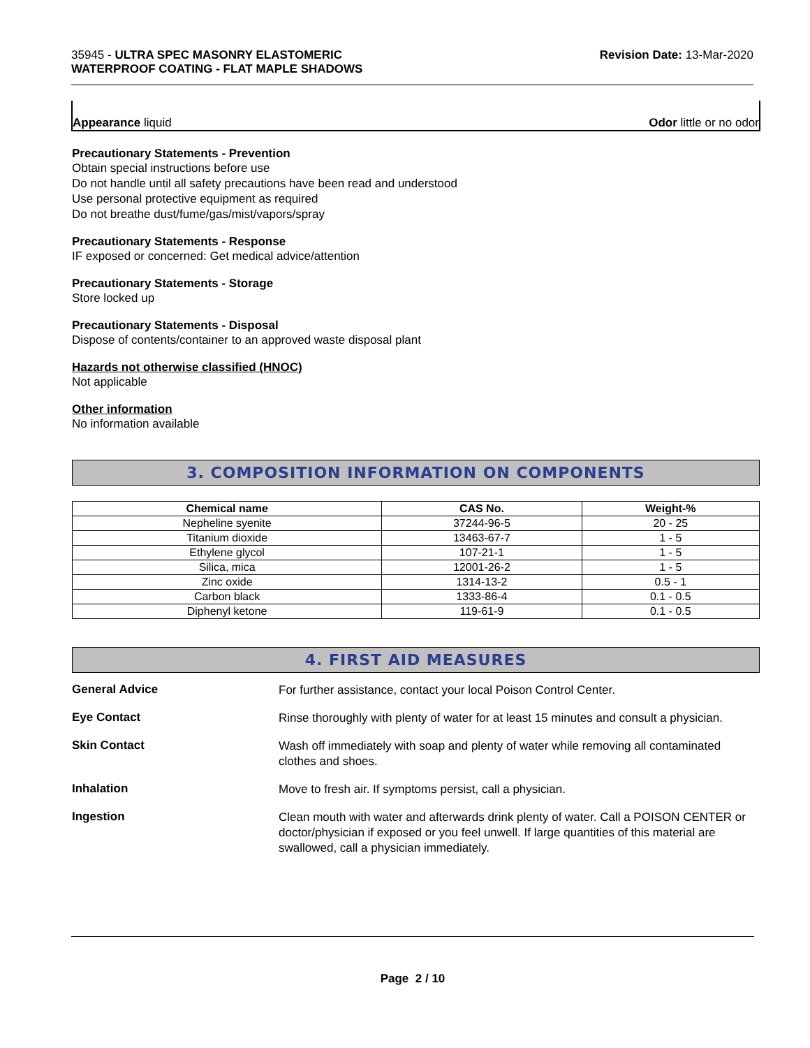35945 - ULTRA SPEC MASONRY ELASTOMERIC
WATERPROOF COATING - FLAT MAPLE SHADOWS
Revision Date: 13-Mar-2020
Appearance liquid Odor little or no odor
Precautionary Statements - Prevention
Obtain special instructions before use
Do not handle until all safety precautions have been read and understood
Use personal protective equipment as required
Do not breathe dust/fume/gas/mist/vapors/spray
Precautionary Statements - Response
IF exposed or concerned: Get medical advice/attention
Precautionary Statements - Storage
Store locked up
Precautionary Statements - Disposal
Dispose of contents/container to an approved waste disposal plant
Hazards not otherwise classified (HNOC)
Not applicable
Other information
No information available
3. COMPOSITION INFORMATION ON COMPONENTS
| Chemical name | CAS No. | Weight-% |
| --- | --- | --- |
| Nepheline syenite | 37244-96-5 | 20 - 25 |
| Titanium dioxide | 13463-67-7 | 1 - 5 |
| Ethylene glycol | 107-21-1 | 1 - 5 |
| Silica, mica | 12001-26-2 | 1 - 5 |
| Zinc oxide | 1314-13-2 | 0.5 - 1 |
| Carbon black | 1333-86-4 | 0.1 - 0.5 |
| Diphenyl ketone | 119-61-9 | 0.1 - 0.5 |
4. FIRST AID MEASURES
General Advice
For further assistance, contact your local Poison Control Center.
Eye Contact
Rinse thoroughly with plenty of water for at least 15 minutes and consult a physician.
Skin Contact
Wash off immediately with soap and plenty of water while removing all contaminated clothes and shoes.
Inhalation
Move to fresh air. If symptoms persist, call a physician.
Ingestion
Clean mouth with water and afterwards drink plenty of water. Call a POISON CENTER or doctor/physician if exposed or you feel unwell. If large quantities of this material are swallowed, call a physician immediately.
Page 2 / 10